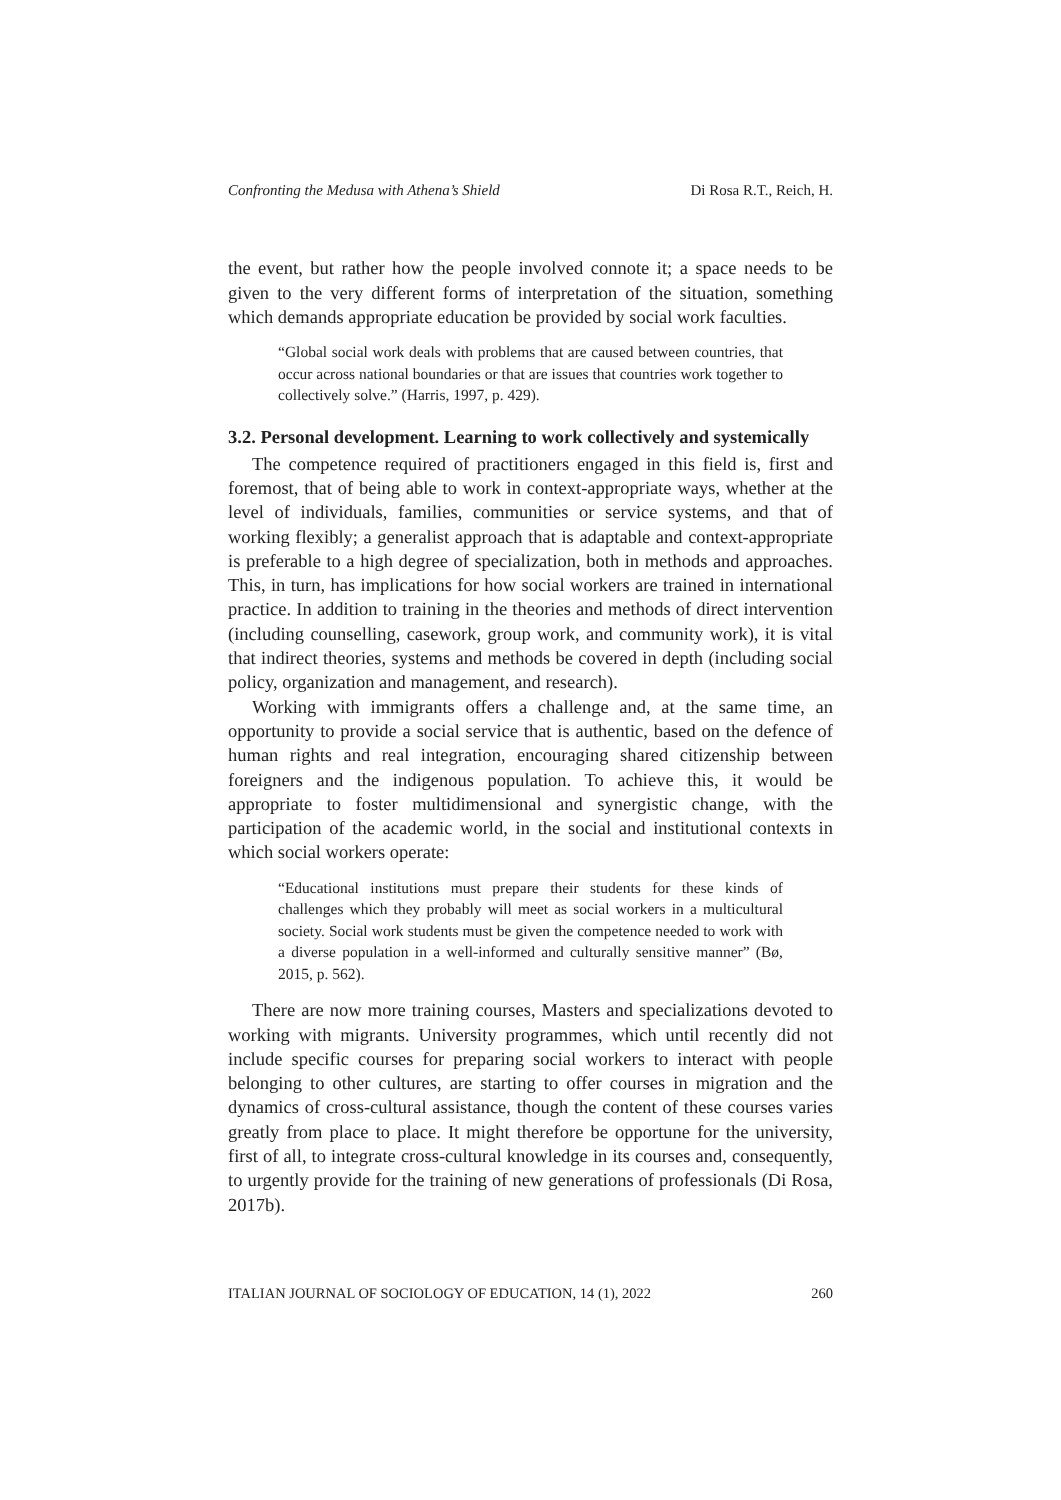Confronting the Medusa with Athena’s Shield Di Rosa R.T., Reich, H.
the event, but rather how the people involved connote it; a space needs to be given to the very different forms of interpretation of the situation, something which demands appropriate education be provided by social work faculties.
“Global social work deals with problems that are caused between countries, that occur across national boundaries or that are issues that countries work together to collectively solve.” (Harris, 1997, p. 429).
3.2. Personal development. Learning to work collectively and systemically
The competence required of practitioners engaged in this field is, first and foremost, that of being able to work in context-appropriate ways, whether at the level of individuals, families, communities or service systems, and that of working flexibly; a generalist approach that is adaptable and context-appropriate is preferable to a high degree of specialization, both in methods and approaches. This, in turn, has implications for how social workers are trained in international practice. In addition to training in the theories and methods of direct intervention (including counselling, casework, group work, and community work), it is vital that indirect theories, systems and methods be covered in depth (including social policy, organization and management, and research).
Working with immigrants offers a challenge and, at the same time, an opportunity to provide a social service that is authentic, based on the defence of human rights and real integration, encouraging shared citizenship between foreigners and the indigenous population. To achieve this, it would be appropriate to foster multidimensional and synergistic change, with the participation of the academic world, in the social and institutional contexts in which social workers operate:
“Educational institutions must prepare their students for these kinds of challenges which they probably will meet as social workers in a multicultural society. Social work students must be given the competence needed to work with a diverse population in a well-informed and culturally sensitive manner” (Bø, 2015, p. 562).
There are now more training courses, Masters and specializations devoted to working with migrants. University programmes, which until recently did not include specific courses for preparing social workers to interact with people belonging to other cultures, are starting to offer courses in migration and the dynamics of cross-cultural assistance, though the content of these courses varies greatly from place to place. It might therefore be opportune for the university, first of all, to integrate cross-cultural knowledge in its courses and, consequently, to urgently provide for the training of new generations of professionals (Di Rosa, 2017b).
ITALIAN JOURNAL OF SOCIOLOGY OF EDUCATION, 14 (1), 2022 260